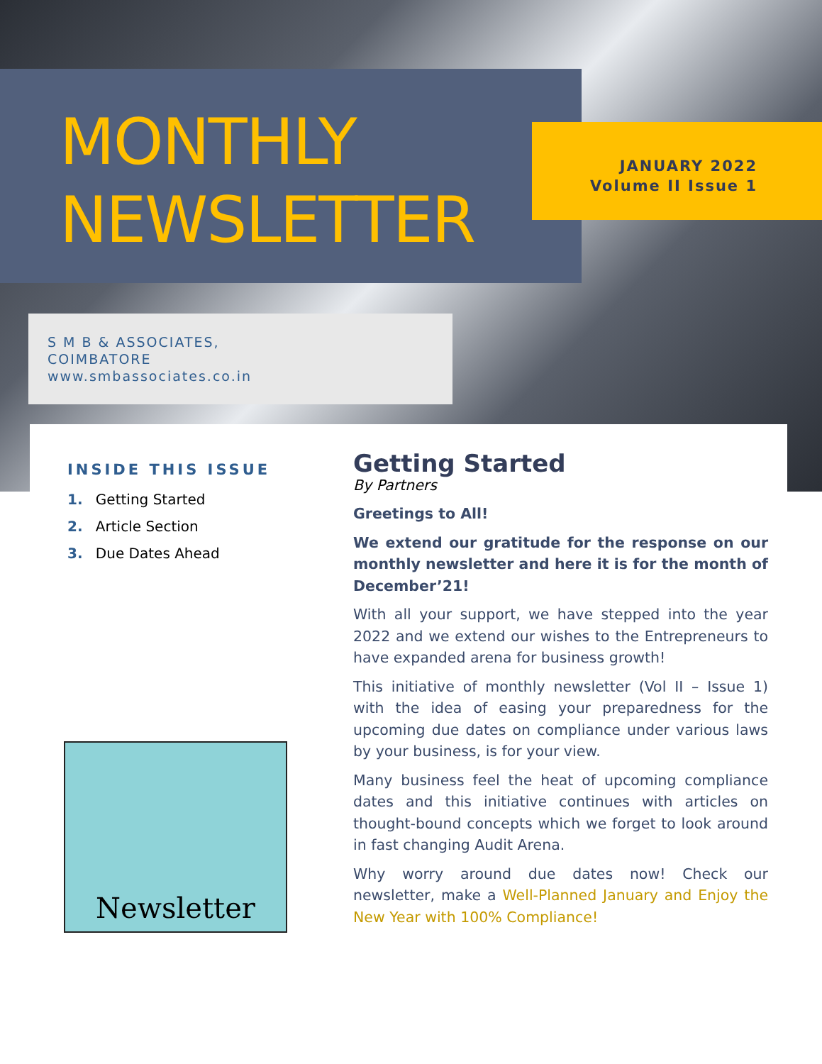MONTHLY
NEWSLETTER
JANUARY 2022
Volume II Issue 1
S M B & ASSOCIATES,
COIMBATORE
www.smbassociates.co.in
INSIDE THIS ISSUE
1. Getting Started
2. Article Section
3. Due Dates Ahead
Newsletter
Getting Started
By Partners
Greetings to All!
We extend our gratitude for the response on our monthly newsletter and here it is for the month of December’21!
With all your support, we have stepped into the year 2022 and we extend our wishes to the Entrepreneurs to have expanded arena for business growth!
This initiative of monthly newsletter (Vol II – Issue 1) with the idea of easing your preparedness for the upcoming due dates on compliance under various laws by your business, is for your view.
Many business feel the heat of upcoming compliance dates and this initiative continues with articles on thought-bound concepts which we forget to look around in fast changing Audit Arena.
Why worry around due dates now! Check our newsletter, make a Well-Planned January and Enjoy the New Year with 100% Compliance!